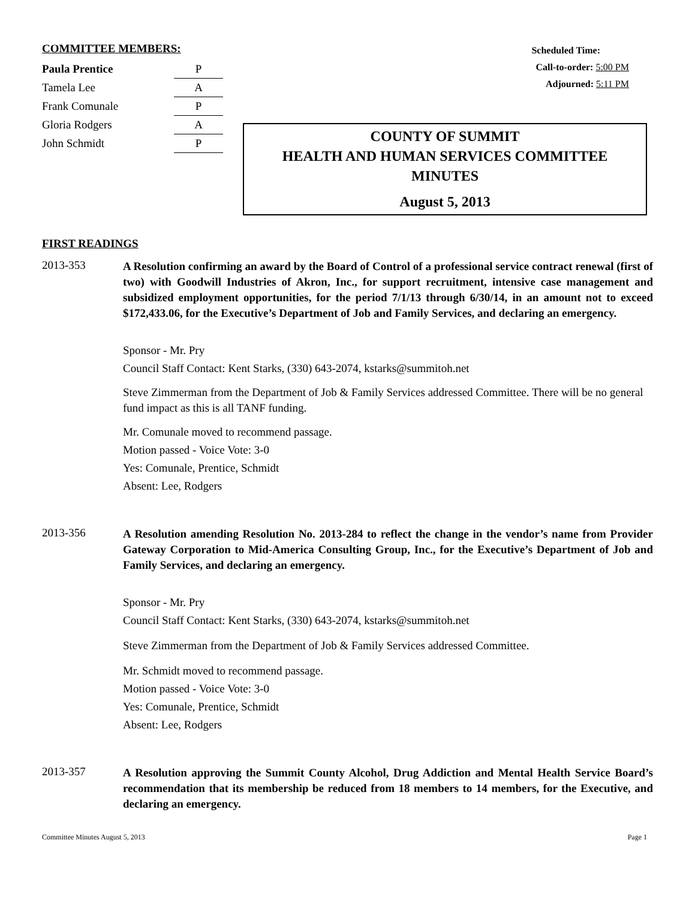COMMITTEE MEMBERS:
| Paula Prentice | P |
| Tamela Lee | A |
| Frank Comunale | P |
| Gloria Rodgers | A |
| John Schmidt | P |
Scheduled Time:
Call-to-order: 5:00 PM
Adjourned: 5:11 PM
COUNTY OF SUMMIT
HEALTH AND HUMAN SERVICES COMMITTEE
MINUTES
August 5, 2013
FIRST READINGS
2013-353
A Resolution confirming an award by the Board of Control of a professional service contract renewal (first of two) with Goodwill Industries of Akron, Inc., for support recruitment, intensive case management and subsidized employment opportunities, for the period 7/1/13 through 6/30/14, in an amount not to exceed $172,433.06, for the Executive’s Department of Job and Family Services, and declaring an emergency.
Sponsor - Mr. Pry
Council Staff Contact: Kent Starks, (330) 643-2074, kstarks@summitoh.net
Steve Zimmerman from the Department of Job & Family Services addressed Committee. There will be no general fund impact as this is all TANF funding.
Mr. Comunale moved to recommend passage.
Motion passed - Voice Vote: 3-0
Yes: Comunale, Prentice, Schmidt
Absent: Lee, Rodgers
2013-356
A Resolution amending Resolution No. 2013-284 to reflect the change in the vendor’s name from Provider Gateway Corporation to Mid-America Consulting Group, Inc., for the Executive’s Department of Job and Family Services, and declaring an emergency.
Sponsor - Mr. Pry
Council Staff Contact: Kent Starks, (330) 643-2074, kstarks@summitoh.net
Steve Zimmerman from the Department of Job & Family Services addressed Committee.
Mr. Schmidt moved to recommend passage.
Motion passed - Voice Vote: 3-0
Yes: Comunale, Prentice, Schmidt
Absent: Lee, Rodgers
2013-357
A Resolution approving the Summit County Alcohol, Drug Addiction and Mental Health Service Board’s recommendation that its membership be reduced from 18 members to 14 members, for the Executive, and declaring an emergency.
Committee Minutes August 5, 2013 Page 1